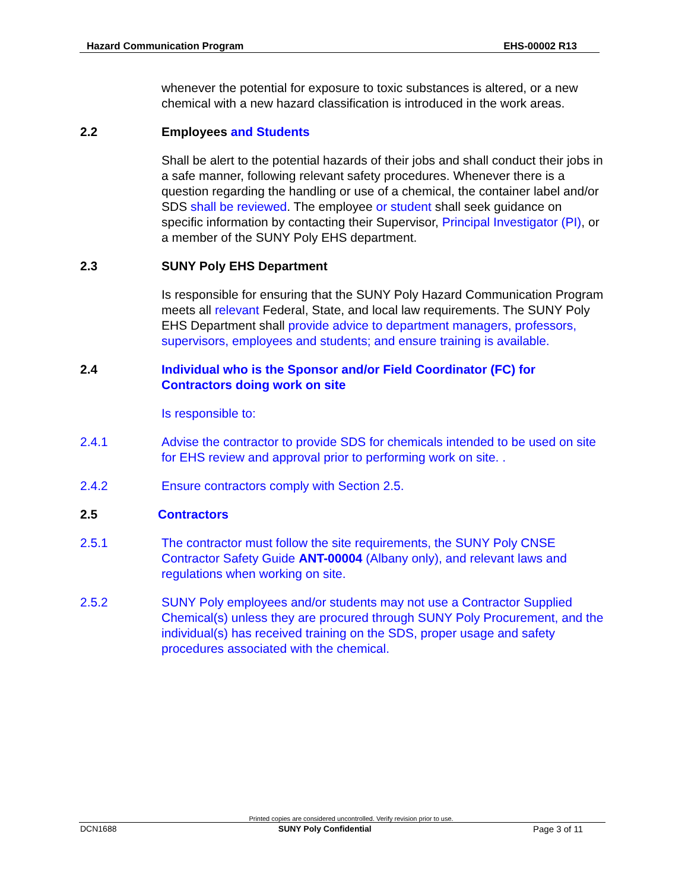Hazard Communication Program EHS-00002 R13
whenever the potential for exposure to toxic substances is altered, or a new chemical with a new hazard classification is introduced in the work areas.
2.2 Employees and Students
Shall be alert to the potential hazards of their jobs and shall conduct their jobs in a safe manner, following relevant safety procedures. Whenever there is a question regarding the handling or use of a chemical, the container label and/or SDS shall be reviewed. The employee or student shall seek guidance on specific information by contacting their Supervisor, Principal Investigator (PI), or a member of the SUNY Poly EHS department.
2.3 SUNY Poly EHS Department
Is responsible for ensuring that the SUNY Poly Hazard Communication Program meets all relevant Federal, State, and local law requirements. The SUNY Poly EHS Department shall provide advice to department managers, professors, supervisors, employees and students; and ensure training is available.
2.4 Individual who is the Sponsor and/or Field Coordinator (FC) for Contractors doing work on site
Is responsible to:
2.4.1 Advise the contractor to provide SDS for chemicals intended to be used on site for EHS review and approval prior to performing work on site. .
2.4.2 Ensure contractors comply with Section 2.5.
2.5 Contractors
2.5.1 The contractor must follow the site requirements, the SUNY Poly CNSE Contractor Safety Guide ANT-00004 (Albany only), and relevant laws and regulations when working on site.
2.5.2 SUNY Poly employees and/or students may not use a Contractor Supplied Chemical(s) unless they are procured through SUNY Poly Procurement, and the individual(s) has received training on the SDS, proper usage and safety procedures associated with the chemical.
Printed copies are considered uncontrolled. Verify revision prior to use.
DCN1688 SUNY Poly Confidential Page 3 of 11